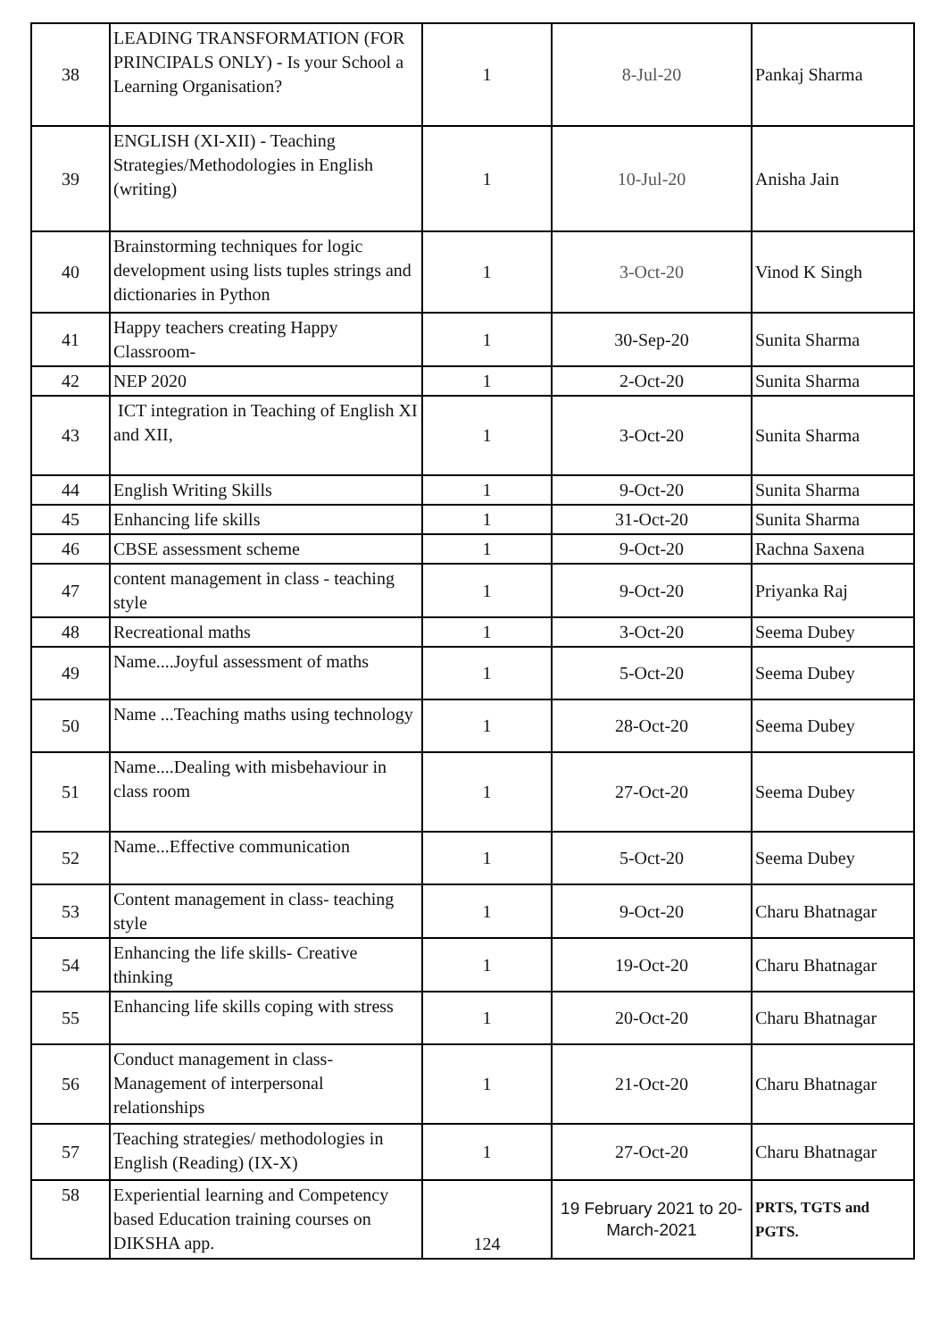| 38 | LEADING TRANSFORMATION (FOR PRINCIPALS ONLY) - Is your School a Learning Organisation? | 1 | 8-Jul-20 | Pankaj Sharma |
| 39 | ENGLISH (XI-XII) - Teaching Strategies/Methodologies in English (writing) | 1 | 10-Jul-20 | Anisha Jain |
| 40 | Brainstorming techniques for logic development using lists tuples strings and dictionaries in Python | 1 | 3-Oct-20 | Vinod K Singh |
| 41 | Happy teachers creating Happy Classroom- | 1 | 30-Sep-20 | Sunita Sharma |
| 42 | NEP 2020 | 1 | 2-Oct-20 | Sunita Sharma |
| 43 | ICT integration in Teaching of English XI and XII, | 1 | 3-Oct-20 | Sunita Sharma |
| 44 | English Writing Skills | 1 | 9-Oct-20 | Sunita Sharma |
| 45 | Enhancing life skills | 1 | 31-Oct-20 | Sunita Sharma |
| 46 | CBSE assessment scheme | 1 | 9-Oct-20 | Rachna Saxena |
| 47 | content management in class - teaching style | 1 | 9-Oct-20 | Priyanka Raj |
| 48 | Recreational maths | 1 | 3-Oct-20 | Seema Dubey |
| 49 | Name....Joyful assessment of maths | 1 | 5-Oct-20 | Seema Dubey |
| 50 | Name ...Teaching maths using technology | 1 | 28-Oct-20 | Seema Dubey |
| 51 | Name....Dealing with misbehaviour in class room | 1 | 27-Oct-20 | Seema Dubey |
| 52 | Name...Effective communication | 1 | 5-Oct-20 | Seema Dubey |
| 53 | Content management in class- teaching style | 1 | 9-Oct-20 | Charu Bhatnagar |
| 54 | Enhancing the life skills- Creative thinking | 1 | 19-Oct-20 | Charu Bhatnagar |
| 55 | Enhancing life skills coping with stress | 1 | 20-Oct-20 | Charu Bhatnagar |
| 56 | Conduct management in class- Management of interpersonal relationships | 1 | 21-Oct-20 | Charu Bhatnagar |
| 57 | Teaching strategies/ methodologies in English (Reading) (IX-X) | 1 | 27-Oct-20 | Charu Bhatnagar |
| 58 | Experiential learning and Competency based Education training courses on DIKSHA app. | 124 | 19 February 2021 to 20-March-2021 | PRTS, TGTS and PGTS. |